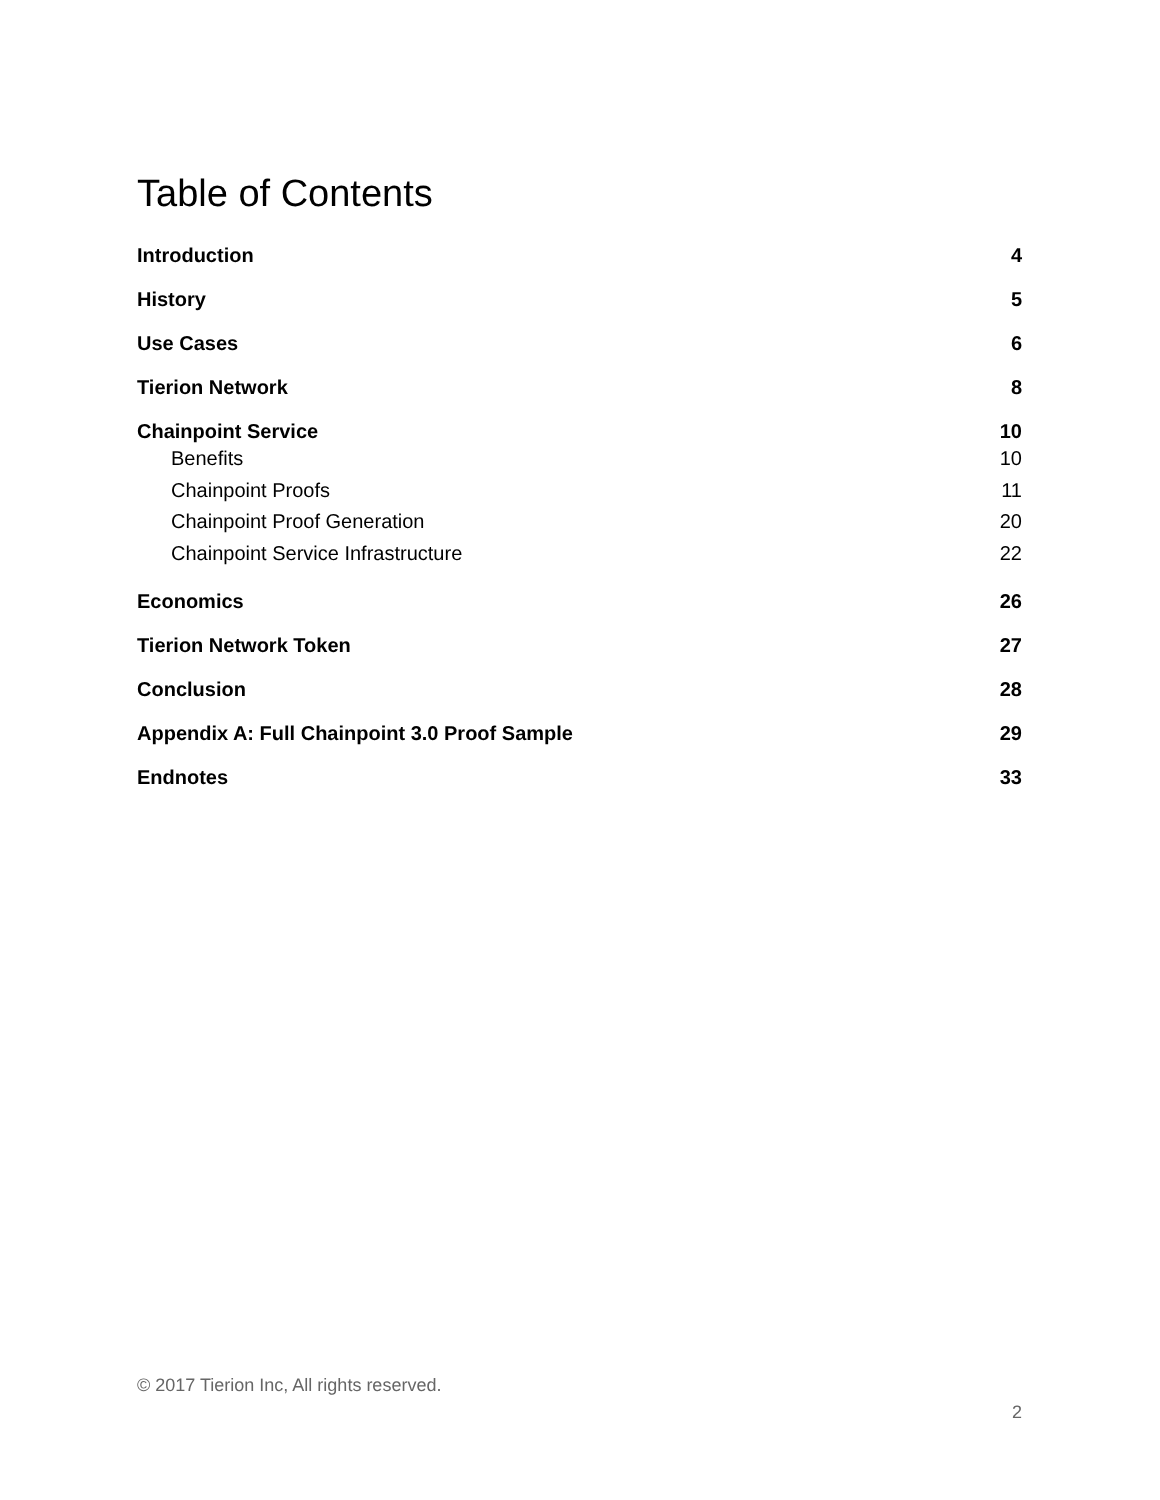Table of Contents
Introduction 4
History 5
Use Cases 6
Tierion Network 8
Chainpoint Service 10
Benefits 10
Chainpoint Proofs 11
Chainpoint Proof Generation 20
Chainpoint Service Infrastructure 22
Economics 26
Tierion Network Token 27
Conclusion 28
Appendix A: Full Chainpoint 3.0 Proof Sample 29
Endnotes 33
© 2017 Tierion Inc, All rights reserved.
2